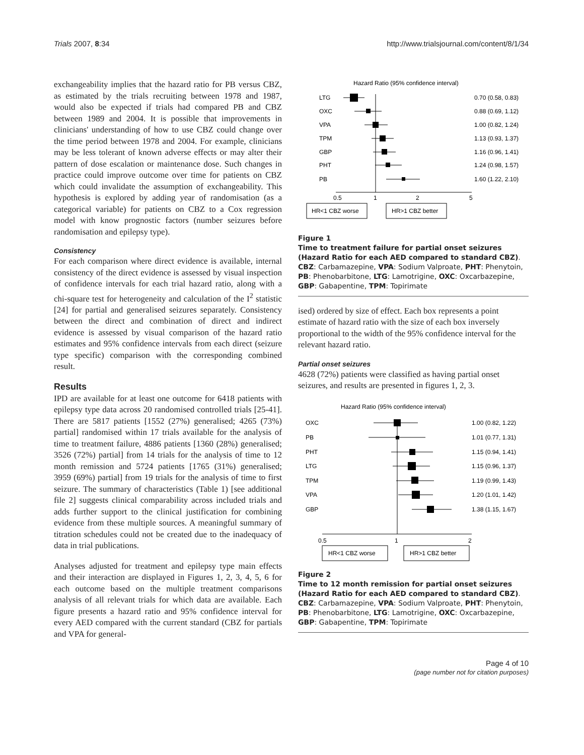Trials 2007, 8:34 http://www.trialsjournal.com/content/8/1/34
exchangeability implies that the hazard ratio for PB versus CBZ, as estimated by the trials recruiting between 1978 and 1987, would also be expected if trials had compared PB and CBZ between 1989 and 2004. It is possible that improvements in clinicians' understanding of how to use CBZ could change over the time period between 1978 and 2004. For example, clinicians may be less tolerant of known adverse effects or may alter their pattern of dose escalation or maintenance dose. Such changes in practice could improve outcome over time for patients on CBZ which could invalidate the assumption of exchangeability. This hypothesis is explored by adding year of randomisation (as a categorical variable) for patients on CBZ to a Cox regression model with know prognostic factors (number seizures before randomisation and epilepsy type).
Consistency
For each comparison where direct evidence is available, internal consistency of the direct evidence is assessed by visual inspection of confidence intervals for each trial hazard ratio, along with a chi-square test for heterogeneity and calculation of the I<sup>2</sup> statistic [24] for partial and generalised seizures separately. Consistency between the direct and combination of direct and indirect evidence is assessed by visual comparison of the hazard ratio estimates and 95% confidence intervals from each direct (seizure type specific) comparison with the corresponding combined result.
Results
IPD are available for at least one outcome for 6418 patients with epilepsy type data across 20 randomised controlled trials [25-41]. There are 5817 patients [1552 (27%) generalised; 4265 (73%) partial] randomised within 17 trials available for the analysis of time to treatment failure, 4886 patients [1360 (28%) generalised; 3526 (72%) partial] from 14 trials for the analysis of time to 12 month remission and 5724 patients [1765 (31%) generalised; 3959 (69%) partial] from 19 trials for the analysis of time to first seizure. The summary of characteristics (Table 1) [see additional file 2] suggests clinical comparability across included trials and adds further support to the clinical justification for combining evidence from these multiple sources. A meaningful summary of titration schedules could not be created due to the inadequacy of data in trial publications.
Analyses adjusted for treatment and epilepsy type main effects and their interaction are displayed in Figures 1, 2, 3, 4, 5, 6 for each outcome based on the multiple treatment comparisons analysis of all relevant trials for which data are available. Each figure presents a hazard ratio and 95% confidence interval for every AED compared with the current standard (CBZ for partials and VPA for general-
Hazard Ratio (95% confidence interval)
LTG
0.70 (0.58, 0.83)
OXC
0.88 (0.69, 1.12)
VPA
1.00 (0.82, 1.24)
TPM
1.13 (0.93, 1.37)
GBP
1.16 (0.96, 1.41)
PHT
1.24 (0.98, 1.57)
PB
1.60 (1.22, 2.10)
0.5
1
2
5
HR<1 CBZ worse
HR>1 CBZ better
Figure 1
Time to treatment failure for partial onset seizures (Hazard Ratio for each AED compared to standard CBZ). CBZ: Carbamazepine, VPA: Sodium Valproate, PHT: Phenytoin, PB: Phenobarbitone, LTG: Lamotrigine, OXC: Oxcarbazepine, GBP: Gabapentine, TPM: Topirimate
ised) ordered by size of effect. Each box represents a point estimate of hazard ratio with the size of each box inversely proportional to the width of the 95% confidence interval for the relevant hazard ratio.
Partial onset seizures
4628 (72%) patients were classified as having partial onset seizures, and results are presented in figures 1, 2, 3.
Hazard Ratio (95% confidence interval)
OXC
1.00 (0.82, 1.22)
PB
1.01 (0.77, 1.31)
PHT
1.15 (0.94, 1.41)
LTG
1.15 (0.96, 1.37)
TPM
1.19 (0.99, 1.43)
VPA
1.20 (1.01, 1.42)
GBP
1.38 (1.15, 1.67)
0.5
1
2
HR<1 CBZ worse
HR>1 CBZ better
Figure 2
Time to 12 month remission for partial onset seizures (Hazard Ratio for each AED compared to standard CBZ). CBZ: Carbamazepine, VPA: Sodium Valproate, PHT: Phenytoin, PB: Phenobarbitone, LTG: Lamotrigine, OXC: Oxcarbazepine, GBP: Gabapentine, TPM: Topirimate
Page 4 of 10
(page number not for citation purposes)